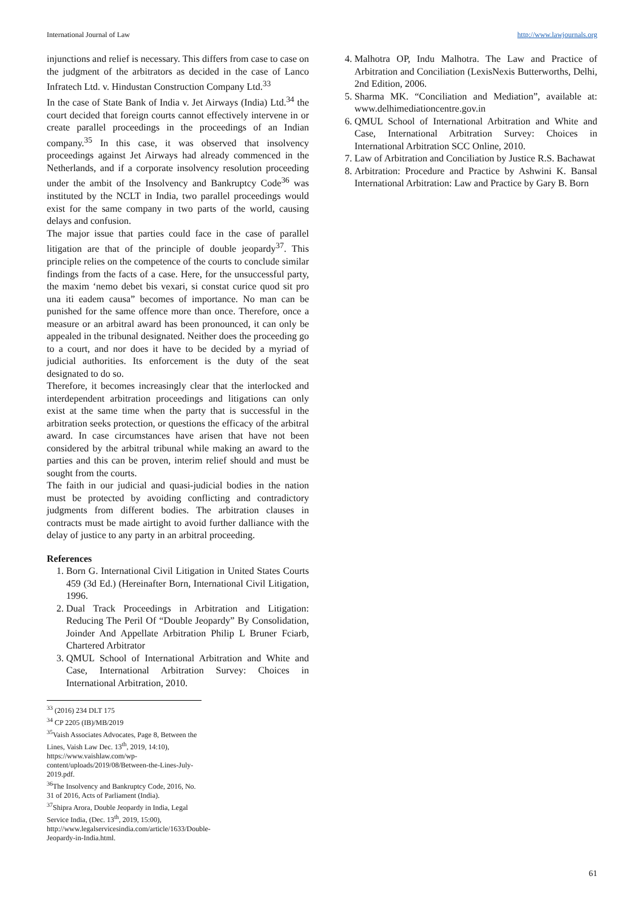International Journal of Law http://www.lawjournals.org
injunctions and relief is necessary. This differs from case to case on the judgment of the arbitrators as decided in the case of Lanco Infratech Ltd. v. Hindustan Construction Company Ltd.<sup>33</sup>
In the case of State Bank of India v. Jet Airways (India) Ltd.<sup>34</sup> the court decided that foreign courts cannot effectively intervene in or create parallel proceedings in the proceedings of an Indian company.<sup>35</sup> In this case, it was observed that insolvency proceedings against Jet Airways had already commenced in the Netherlands, and if a corporate insolvency resolution proceeding under the ambit of the Insolvency and Bankruptcy Code<sup>36</sup> was instituted by the NCLT in India, two parallel proceedings would exist for the same company in two parts of the world, causing delays and confusion.
The major issue that parties could face in the case of parallel litigation are that of the principle of double jeopardy<sup>37</sup>. This principle relies on the competence of the courts to conclude similar findings from the facts of a case. Here, for the unsuccessful party, the maxim ‘nemo debet bis vexari, si constat curice quod sit pro una iti eadem causa” becomes of importance. No man can be punished for the same offence more than once. Therefore, once a measure or an arbitral award has been pronounced, it can only be appealed in the tribunal designated. Neither does the proceeding go to a court, and nor does it have to be decided by a myriad of judicial authorities. Its enforcement is the duty of the seat designated to do so.
Therefore, it becomes increasingly clear that the interlocked and interdependent arbitration proceedings and litigations can only exist at the same time when the party that is successful in the arbitration seeks protection, or questions the efficacy of the arbitral award. In case circumstances have arisen that have not been considered by the arbitral tribunal while making an award to the parties and this can be proven, interim relief should and must be sought from the courts.
The faith in our judicial and quasi-judicial bodies in the nation must be protected by avoiding conflicting and contradictory judgments from different bodies. The arbitration clauses in contracts must be made airtight to avoid further dalliance with the delay of justice to any party in an arbitral proceeding.
References
1. Born G. International Civil Litigation in United States Courts 459 (3d Ed.) (Hereinafter Born, International Civil Litigation, 1996.
2. Dual Track Proceedings in Arbitration and Litigation: Reducing The Peril Of “Double Jeopardy” By Consolidation, Joinder And Appellate Arbitration Philip L Bruner Fciarb, Chartered Arbitrator
3. QMUL School of International Arbitration and White and Case, International Arbitration Survey: Choices in International Arbitration, 2010.
<sup>33</sup> (2016) 234 DLT 175
<sup>34</sup> CP 2205 (IB)/MB/2019
<sup>35</sup> Vaish Associates Advocates, Page 8, Between the Lines, Vaish Law Dec. 13<sup>th</sup>, 2019, 14:10), https://www.vaishlaw.com/wp-content/uploads/2019/08/Between-the-Lines-July-2019.pdf.
<sup>36</sup> The Insolvency and Bankruptcy Code, 2016, No. 31 of 2016, Acts of Parliament (India).
<sup>37</sup> Shipra Arora, Double Jeopardy in India, Legal Service India, (Dec. 13<sup>th</sup>, 2019, 15:00), http://www.legalservicesindia.com/article/1633/Double-Jeopardy-in-India.html.
4. Malhotra OP, Indu Malhotra. The Law and Practice of Arbitration and Conciliation (LexisNexis Butterworths, Delhi, 2nd Edition, 2006.
5. Sharma MK. “Conciliation and Mediation”, available at: www.delhimediationcentre.gov.in
6. QMUL School of International Arbitration and White and Case, International Arbitration Survey: Choices in International Arbitration SCC Online, 2010.
7. Law of Arbitration and Conciliation by Justice R.S. Bachawat
8. Arbitration: Procedure and Practice by Ashwini K. Bansal International Arbitration: Law and Practice by Gary B. Born
61